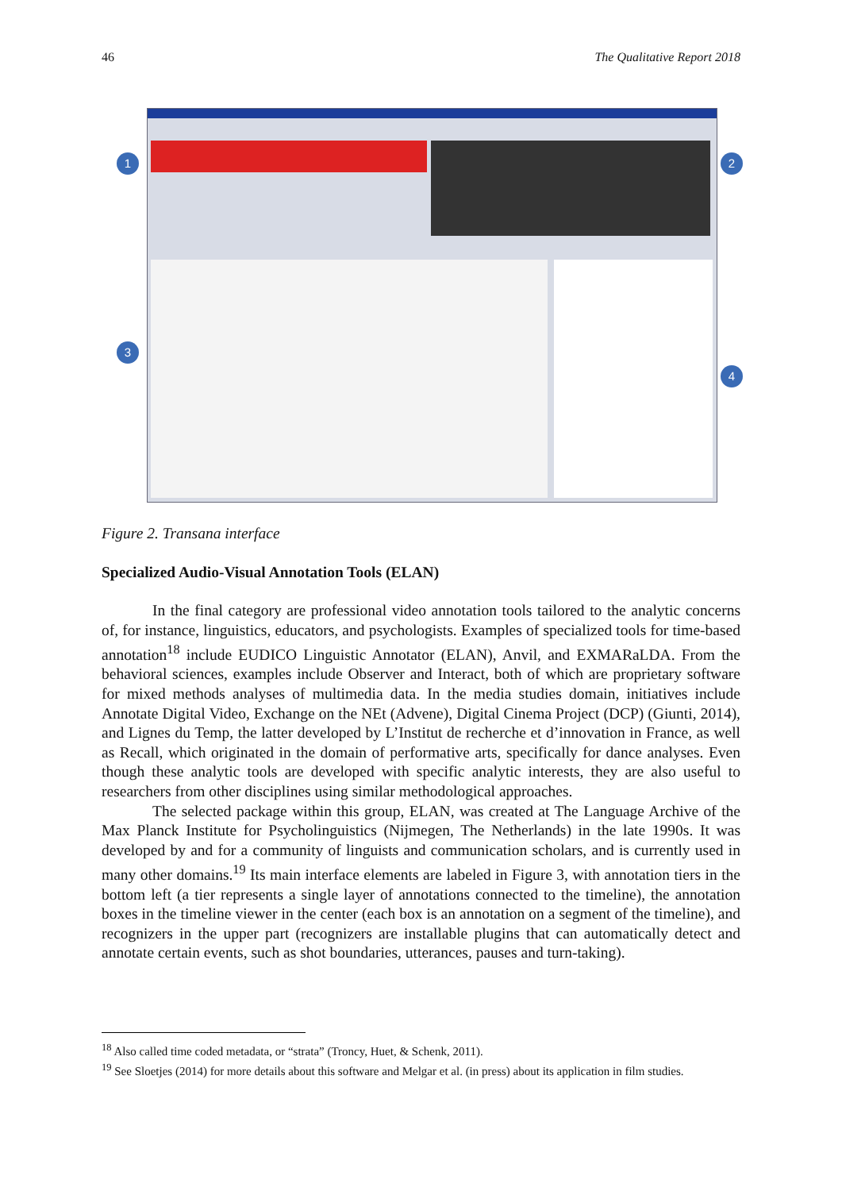46 The Qualitative Report 2018
1 2
3
4
Figure 2. Transana interface
Specialized Audio-Visual Annotation Tools (ELAN)
In the final category are professional video annotation tools tailored to the analytic concerns of, for instance, linguistics, educators, and psychologists. Examples of specialized tools for time-based annotation<sup>18</sup> include EUDICO Linguistic Annotator (ELAN), Anvil, and EXMARaLDA. From the behavioral sciences, examples include Observer and Interact, both of which are proprietary software for mixed methods analyses of multimedia data. In the media studies domain, initiatives include Annotate Digital Video, Exchange on the NEt (Advene), Digital Cinema Project (DCP) (Giunti, 2014), and Lignes du Temp, the latter developed by L’Institut de recherche et d’innovation in France, as well as Recall, which originated in the domain of performative arts, specifically for dance analyses. Even though these analytic tools are developed with specific analytic interests, they are also useful to researchers from other disciplines using similar methodological approaches.
The selected package within this group, ELAN, was created at The Language Archive of the Max Planck Institute for Psycholinguistics (Nijmegen, The Netherlands) in the late 1990s. It was developed by and for a community of linguists and communication scholars, and is currently used in many other domains.<sup>19</sup> Its main interface elements are labeled in Figure 3, with annotation tiers in the bottom left (a tier represents a single layer of annotations connected to the timeline), the annotation boxes in the timeline viewer in the center (each box is an annotation on a segment of the timeline), and recognizers in the upper part (recognizers are installable plugins that can automatically detect and annotate certain events, such as shot boundaries, utterances, pauses and turn-taking).
<sup>18</sup> Also called time coded metadata, or “strata” (Troncy, Huet, & Schenk, 2011).
<sup>19</sup> See Sloetjes (2014) for more details about this software and Melgar et al. (in press) about its application in film studies.